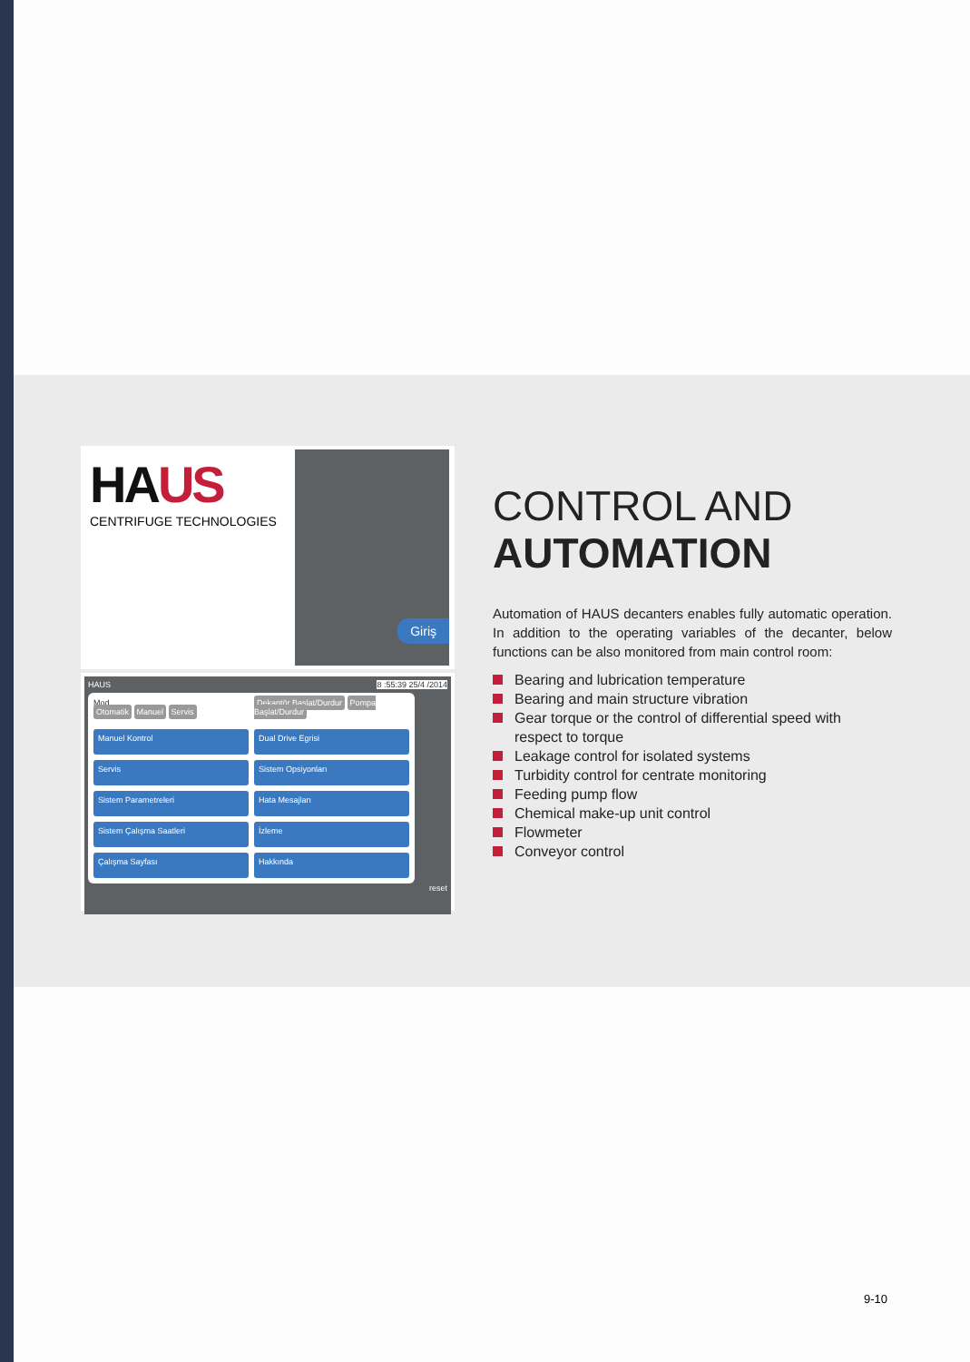HAUS
CENTRIFUGE TECHNOLOGIES
Giriş
HAUS 8 :55:39 25/4 /2014
Mod
Otomatik Manuel Servis
Dekantör Başlat/Durdur Pompa Başlat/Durdur
Manuel Kontrol
Dual Drive Egrisi
Servis
Sistem Opsiyonları
Sistem Parametreleri
Hata Mesajları
Sistem Çalışma Saatleri
İzleme
Çalışma Sayfası
Hakkında
reset
CONTROL AND
AUTOMATION
Automation of HAUS decanters enables fully automatic operation. In addition to the operating variables of the decanter, below functions can be also monitored from main control room:
Bearing and lubrication temperature
Bearing and main structure vibration
Gear torque or the control of differential speed with respect to torque
Leakage control for isolated systems
Turbidity control for centrate monitoring
Feeding pump flow
Chemical make-up unit control
Flowmeter
Conveyor control
9-10